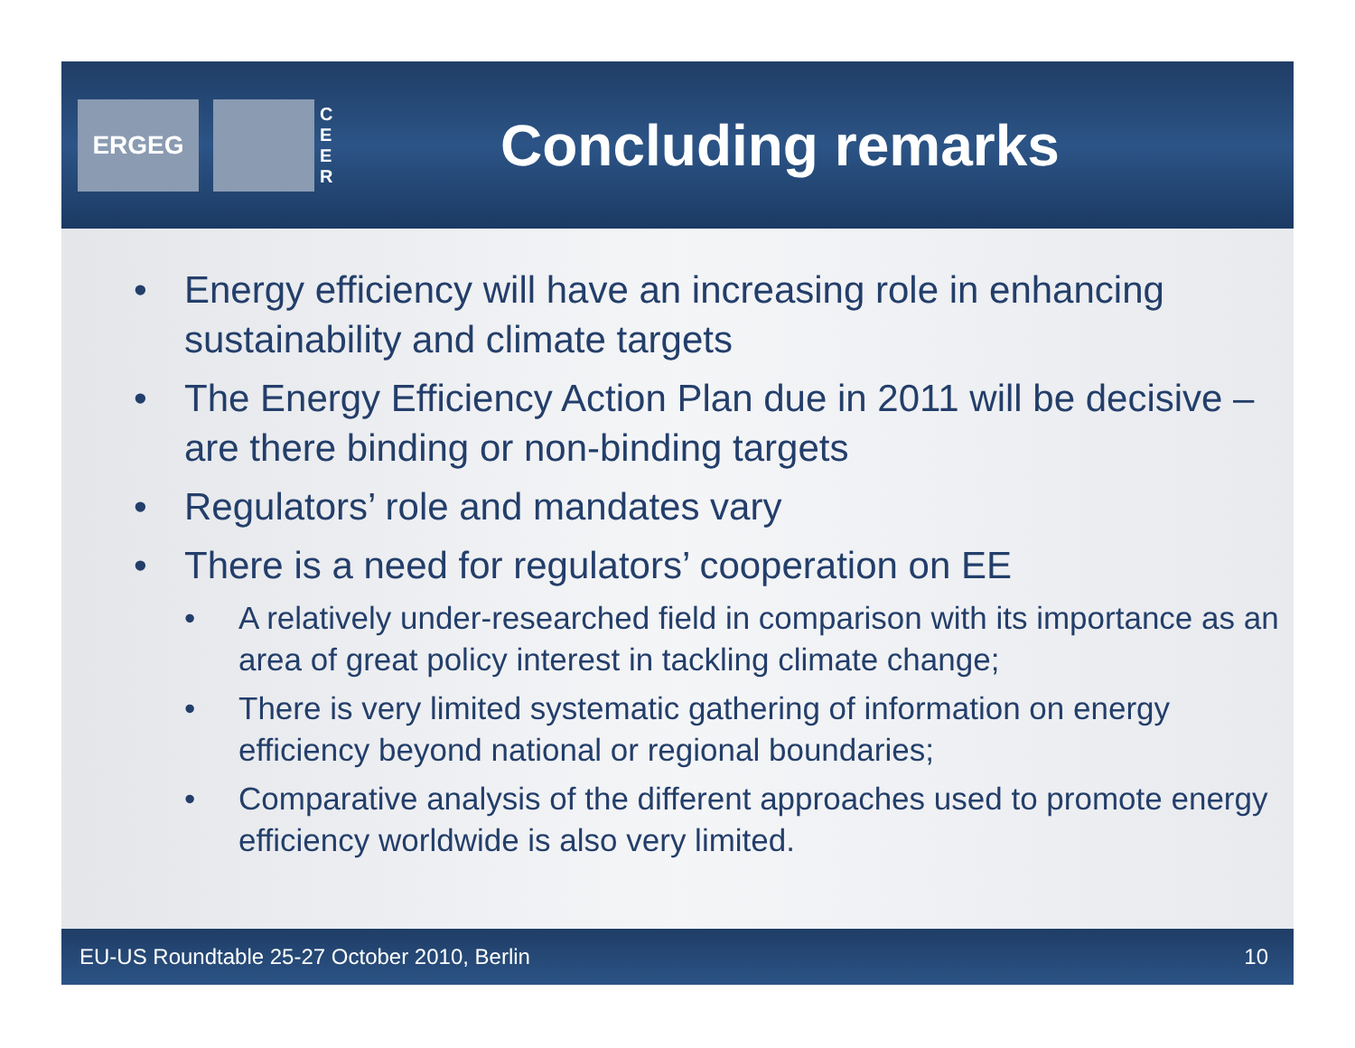ERGEG
C E E R
Concluding remarks
• Energy efficiency will have an increasing role in enhancing sustainability and climate targets
• The Energy Efficiency Action Plan due in 2011 will be decisive – are there binding or non-binding targets
• Regulators’ role and mandates vary
• There is a need for regulators’ cooperation on EE
• A relatively under-researched field in comparison with its importance as an area of great policy interest in tackling climate change;
• There is very limited systematic gathering of information on energy efficiency beyond national or regional boundaries;
• Comparative analysis of the different approaches used to promote energy efficiency worldwide is also very limited.
EU-US Roundtable 25-27 October 2010, Berlin 10